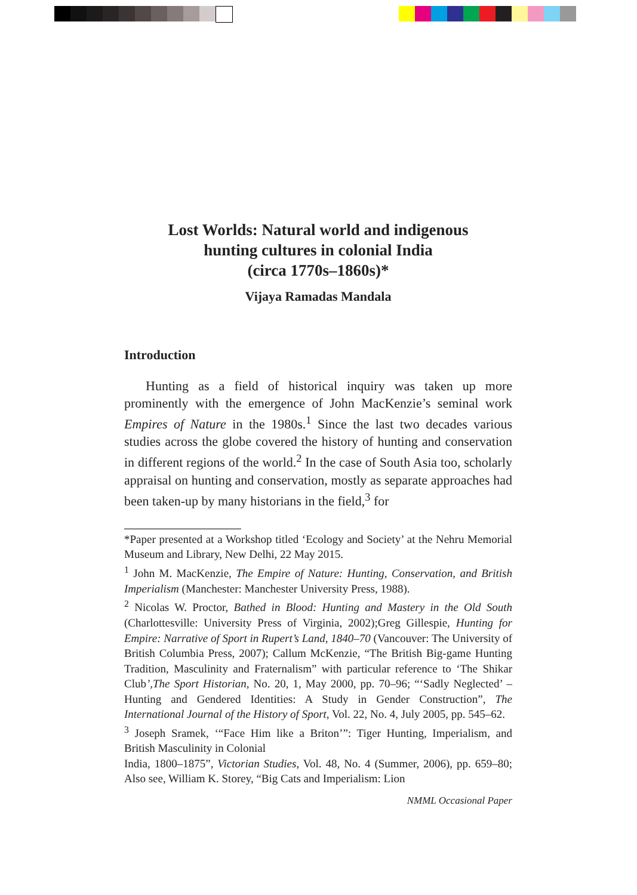Lost Worlds: Natural world and indigenous
hunting cultures in colonial India
(circa 1770s–1860s)*
Vijaya Ramadas Mandala
Introduction
Hunting as a field of historical inquiry was taken up more prominently with the emergence of John MacKenzie’s seminal work Empires of Nature in the 1980s.<sup>1</sup> Since the last two decades various studies across the globe covered the history of hunting and conservation in different regions of the world.<sup>2</sup> In the case of South Asia too, scholarly appraisal on hunting and conservation, mostly as separate approaches had been taken-up by many historians in the field,<sup>3</sup> for
*Paper presented at a Workshop titled ‘Ecology and Society’ at the Nehru Memorial Museum and Library, New Delhi, 22 May 2015.
<sup>1</sup> John M. MacKenzie, The Empire of Nature: Hunting, Conservation, and British Imperialism (Manchester: Manchester University Press, 1988).
<sup>2</sup> Nicolas W. Proctor, Bathed in Blood: Hunting and Mastery in the Old South (Charlottesville: University Press of Virginia, 2002);Greg Gillespie, Hunting for Empire: Narrative of Sport in Rupert’s Land, 1840–70 (Vancouver: The University of British Columbia Press, 2007); Callum McKenzie, “The British Big-game Hunting Tradition, Masculinity and Fraternalism” with particular reference to ‘The Shikar Club’,The Sport Historian, No. 20, 1, May 2000, pp. 70–96; “‘Sadly Neglected’ – Hunting and Gendered Identities: A Study in Gender Construction”, The International Journal of the History of Sport, Vol. 22, No. 4, July 2005, pp. 545–62.
<sup>3</sup> Joseph Sramek, ‘“Face Him like a Briton’”: Tiger Hunting, Imperialism, and British Masculinity in Colonial
India, 1800–1875”, Victorian Studies, Vol. 48, No. 4 (Summer, 2006), pp. 659–80; Also see, William K. Storey, “Big Cats and Imperialism: Lion
NMML Occasional Paper